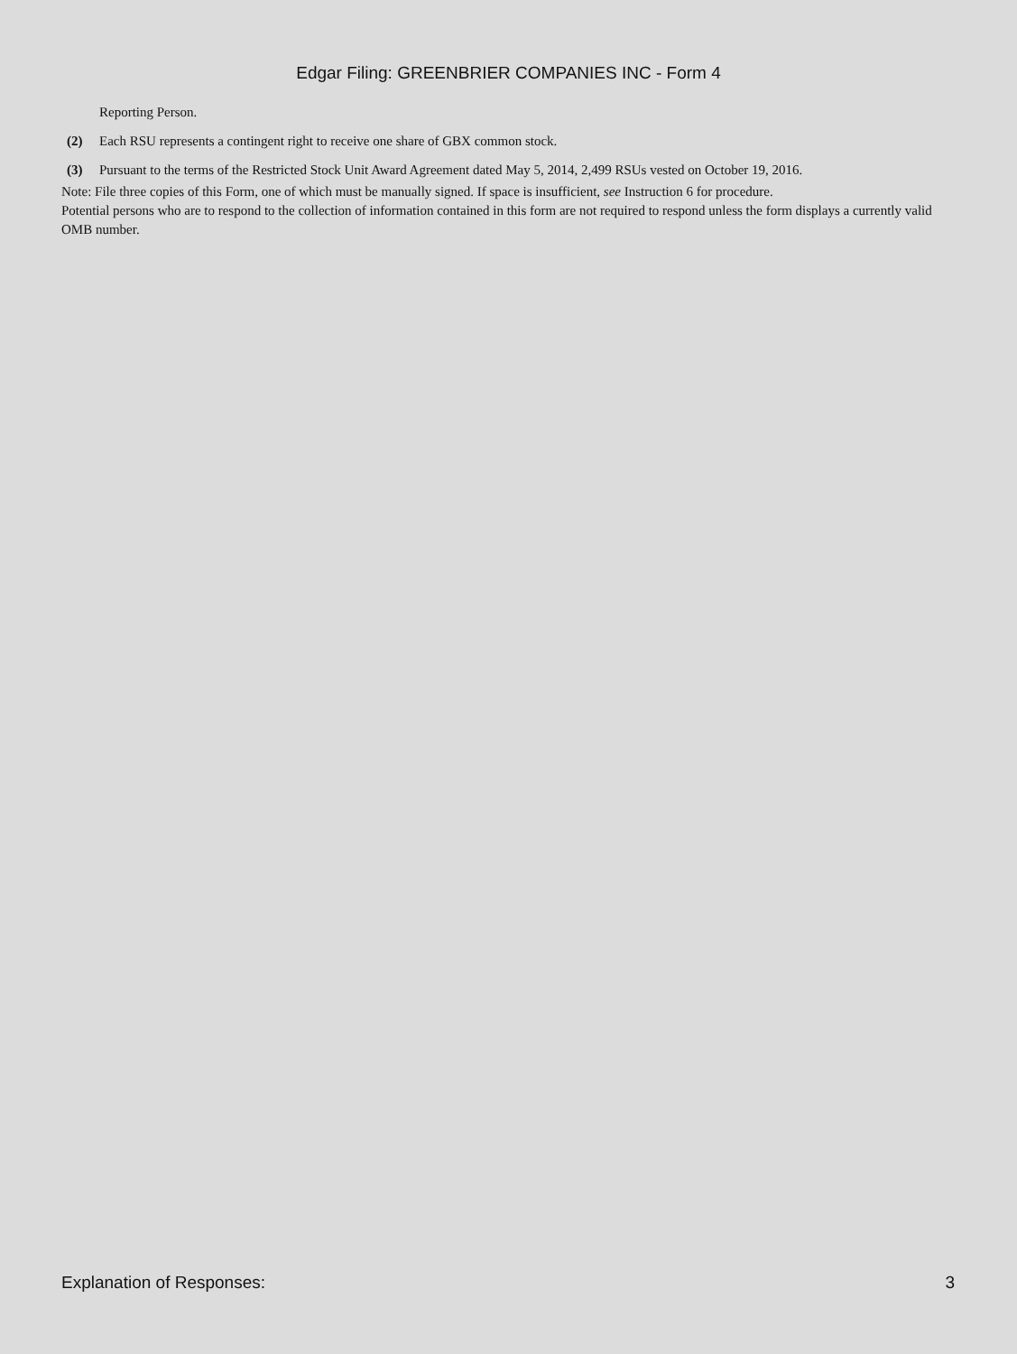Edgar Filing: GREENBRIER COMPANIES INC - Form 4
Reporting Person.
(2) Each RSU represents a contingent right to receive one share of GBX common stock.
(3) Pursuant to the terms of the Restricted Stock Unit Award Agreement dated May 5, 2014, 2,499 RSUs vested on October 19, 2016.
Note: File three copies of this Form, one of which must be manually signed. If space is insufficient, see Instruction 6 for procedure.
Potential persons who are to respond to the collection of information contained in this form are not required to respond unless the form displays a currently valid OMB number.
Explanation of Responses: 3